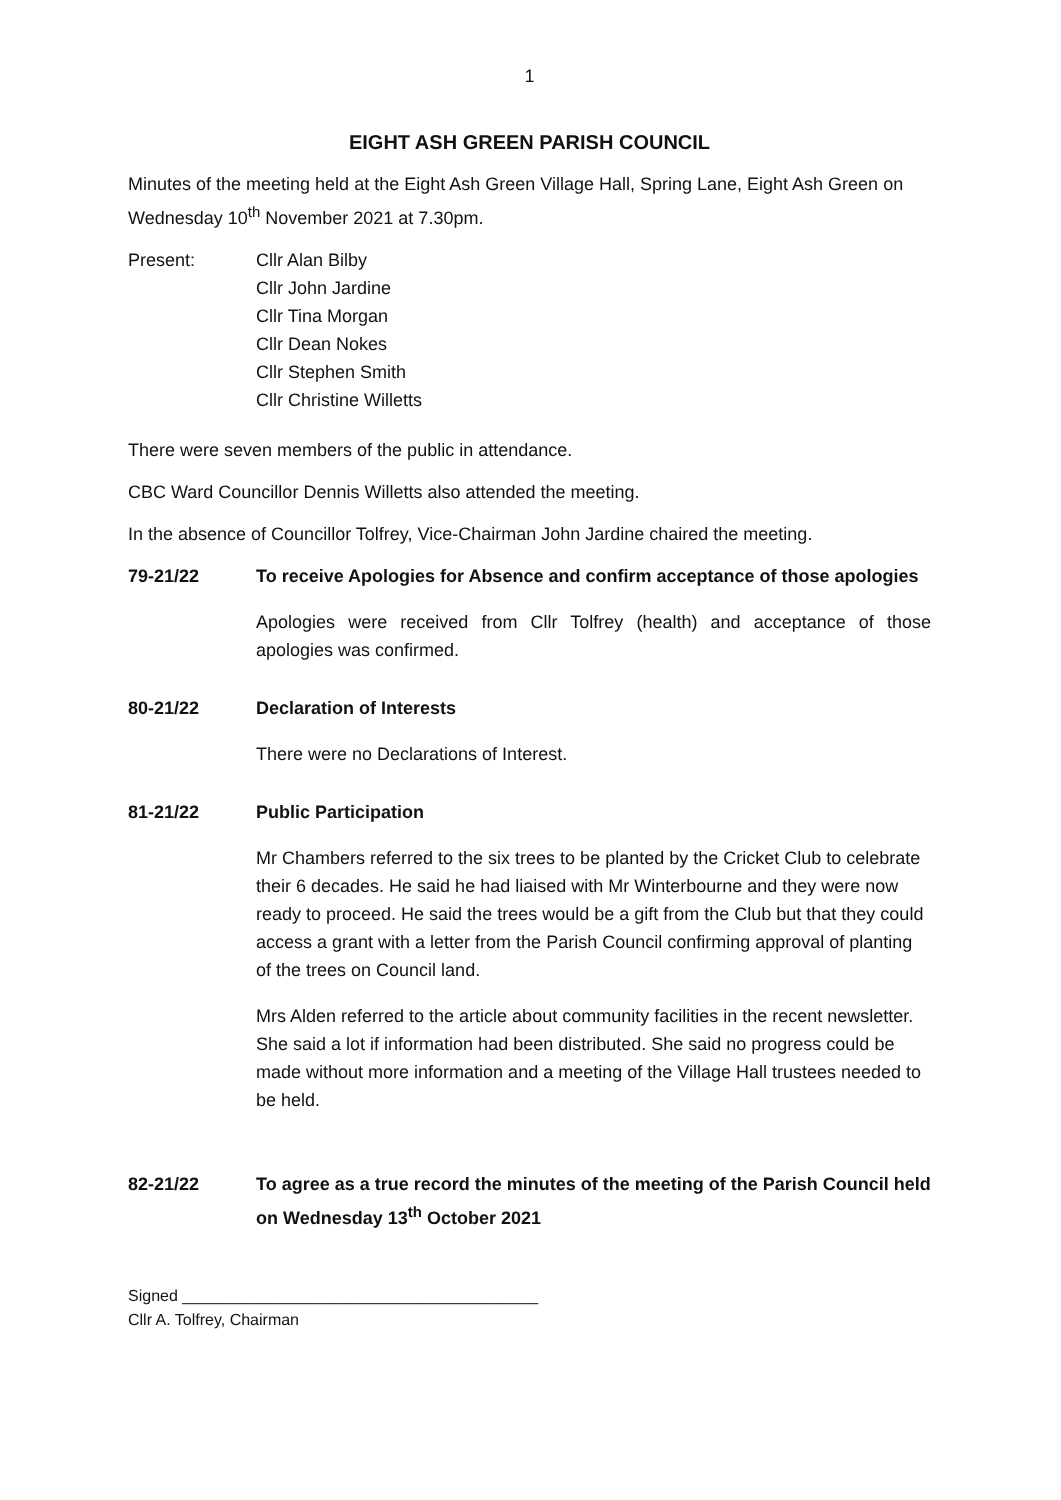1
EIGHT ASH GREEN PARISH COUNCIL
Minutes of the meeting held at the Eight Ash Green Village Hall, Spring Lane, Eight Ash Green on Wednesday 10<sup>th</sup> November 2021 at 7.30pm.
Present: Cllr Alan Bilby
Cllr John Jardine
Cllr Tina Morgan
Cllr Dean Nokes
Cllr Stephen Smith
Cllr Christine Willetts
There were seven members of the public in attendance.
CBC Ward Councillor Dennis Willetts also attended the meeting.
In the absence of Councillor Tolfrey, Vice-Chairman John Jardine chaired the meeting.
79-21/22 To receive Apologies for Absence and confirm acceptance of those apologies
Apologies were received from Cllr Tolfrey (health) and acceptance of those apologies was confirmed.
80-21/22 Declaration of Interests
There were no Declarations of Interest.
81-21/22 Public Participation
Mr Chambers referred to the six trees to be planted by the Cricket Club to celebrate their 6 decades. He said he had liaised with Mr Winterbourne and they were now ready to proceed. He said the trees would be a gift from the Club but that they could access a grant with a letter from the Parish Council confirming approval of planting of the trees on Council land.
Mrs Alden referred to the article about community facilities in the recent newsletter. She said a lot if information had been distributed. She said no progress could be made without more information and a meeting of the Village Hall trustees needed to be held.
82-21/22 To agree as a true record the minutes of the meeting of the Parish Council held on Wednesday 13<sup>th</sup> October 2021
Signed ________________________________________
Cllr A. Tolfrey, Chairman